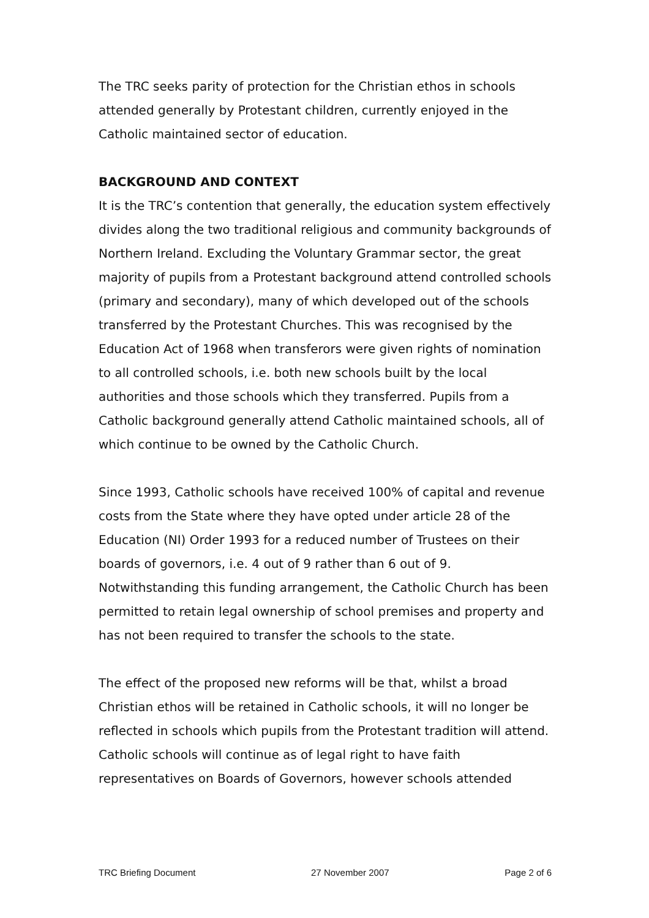The TRC seeks parity of protection for the Christian ethos in schools attended generally by Protestant children, currently enjoyed in the Catholic maintained sector of education.
BACKGROUND AND CONTEXT
It is the TRC’s contention that generally, the education system effectively divides along the two traditional religious and community backgrounds of Northern Ireland. Excluding the Voluntary Grammar sector, the great majority of pupils from a Protestant background attend controlled schools (primary and secondary), many of which developed out of the schools transferred by the Protestant Churches. This was recognised by the Education Act of 1968 when transferors were given rights of nomination to all controlled schools, i.e. both new schools built by the local authorities and those schools which they transferred. Pupils from a Catholic background generally attend Catholic maintained schools, all of which continue to be owned by the Catholic Church.
Since 1993, Catholic schools have received 100% of capital and revenue costs from the State where they have opted under article 28 of the Education (NI) Order 1993 for a reduced number of Trustees on their boards of governors, i.e. 4 out of 9 rather than 6 out of 9. Notwithstanding this funding arrangement, the Catholic Church has been permitted to retain legal ownership of school premises and property and has not been required to transfer the schools to the state.
The effect of the proposed new reforms will be that, whilst a broad Christian ethos will be retained in Catholic schools, it will no longer be reflected in schools which pupils from the Protestant tradition will attend. Catholic schools will continue as of legal right to have faith representatives on Boards of Governors, however schools attended
TRC Briefing Document 27 November 2007 Page 2 of 6